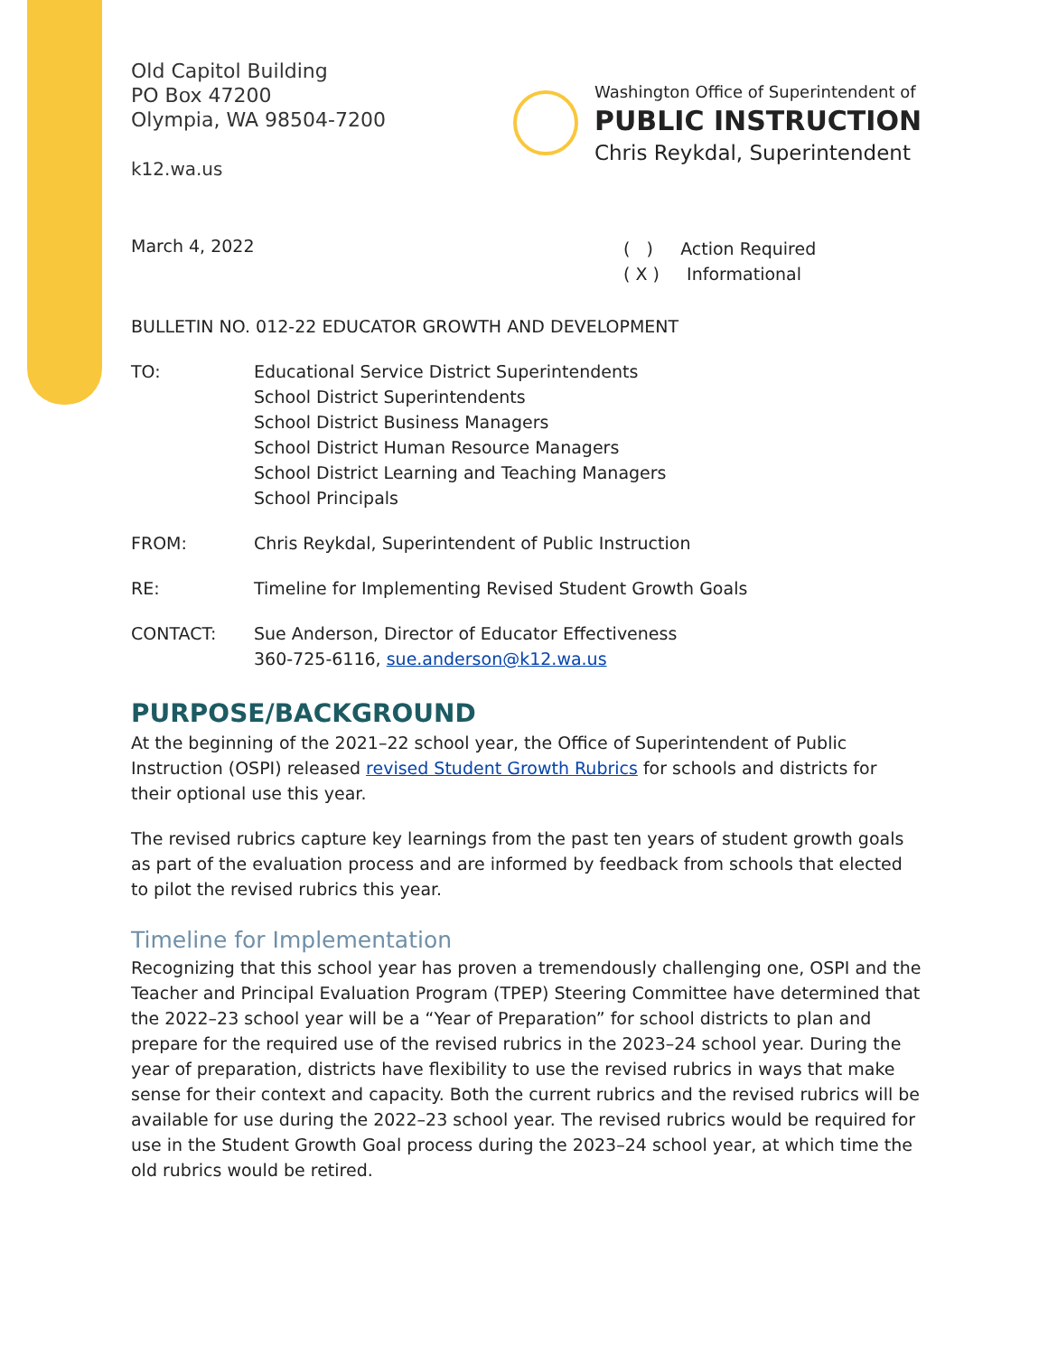Old Capitol Building
PO Box 47200
Olympia, WA 98504-7200
k12.wa.us
Washington Office of Superintendent of
PUBLIC INSTRUCTION
Chris Reykdal, Superintendent
March 4, 2022
( ) Action Required
( X ) Informational
BULLETIN NO. 012-22 EDUCATOR GROWTH AND DEVELOPMENT
TO: Educational Service District Superintendents
School District Superintendents
School District Business Managers
School District Human Resource Managers
School District Learning and Teaching Managers
School Principals
FROM: Chris Reykdal, Superintendent of Public Instruction
RE: Timeline for Implementing Revised Student Growth Goals
CONTACT: Sue Anderson, Director of Educator Effectiveness
360-725-6116, sue.anderson@k12.wa.us
PURPOSE/BACKGROUND
At the beginning of the 2021–22 school year, the Office of Superintendent of Public Instruction (OSPI) released revised Student Growth Rubrics for schools and districts for their optional use this year.
The revised rubrics capture key learnings from the past ten years of student growth goals as part of the evaluation process and are informed by feedback from schools that elected to pilot the revised rubrics this year.
Timeline for Implementation
Recognizing that this school year has proven a tremendously challenging one, OSPI and the Teacher and Principal Evaluation Program (TPEP) Steering Committee have determined that the 2022–23 school year will be a “Year of Preparation” for school districts to plan and prepare for the required use of the revised rubrics in the 2023–24 school year. During the year of preparation, districts have flexibility to use the revised rubrics in ways that make sense for their context and capacity. Both the current rubrics and the revised rubrics will be available for use during the 2022–23 school year. The revised rubrics would be required for use in the Student Growth Goal process during the 2023–24 school year, at which time the old rubrics would be retired.